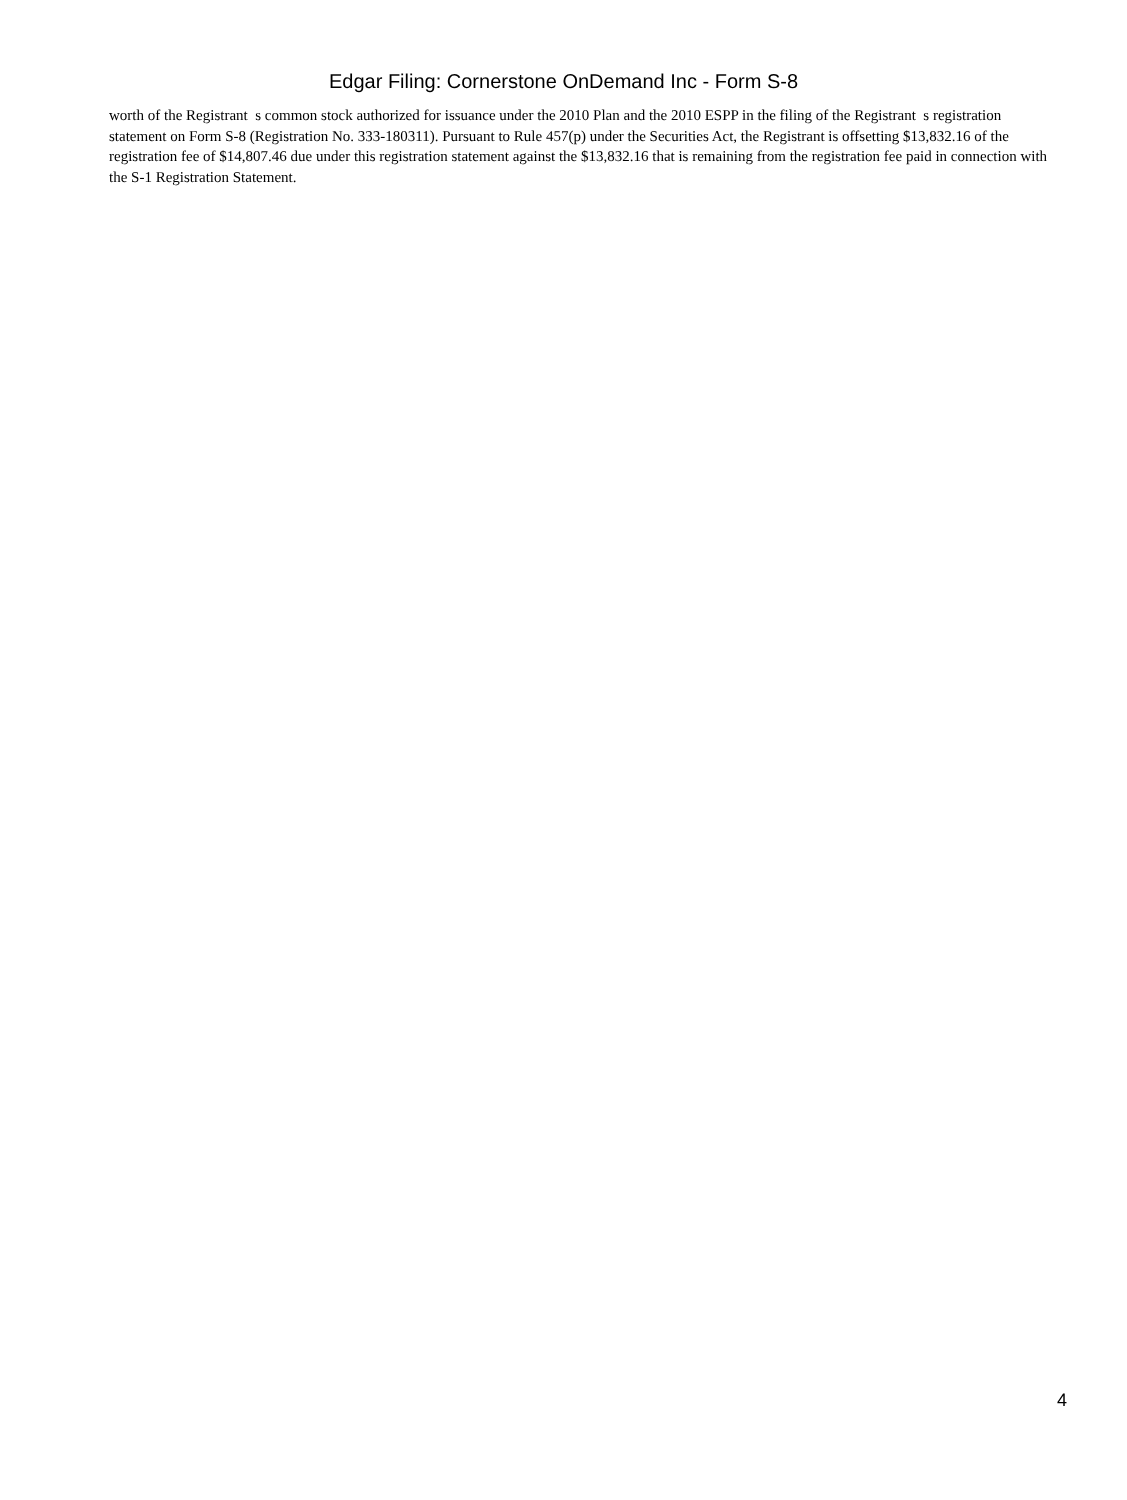Edgar Filing: Cornerstone OnDemand Inc - Form S-8
worth of the Registrant s common stock authorized for issuance under the 2010 Plan and the 2010 ESPP in the filing of the Registrant s registration statement on Form S-8 (Registration No. 333-180311). Pursuant to Rule 457(p) under the Securities Act, the Registrant is offsetting $13,832.16 of the registration fee of $14,807.46 due under this registration statement against the $13,832.16 that is remaining from the registration fee paid in connection with the S-1 Registration Statement.
4